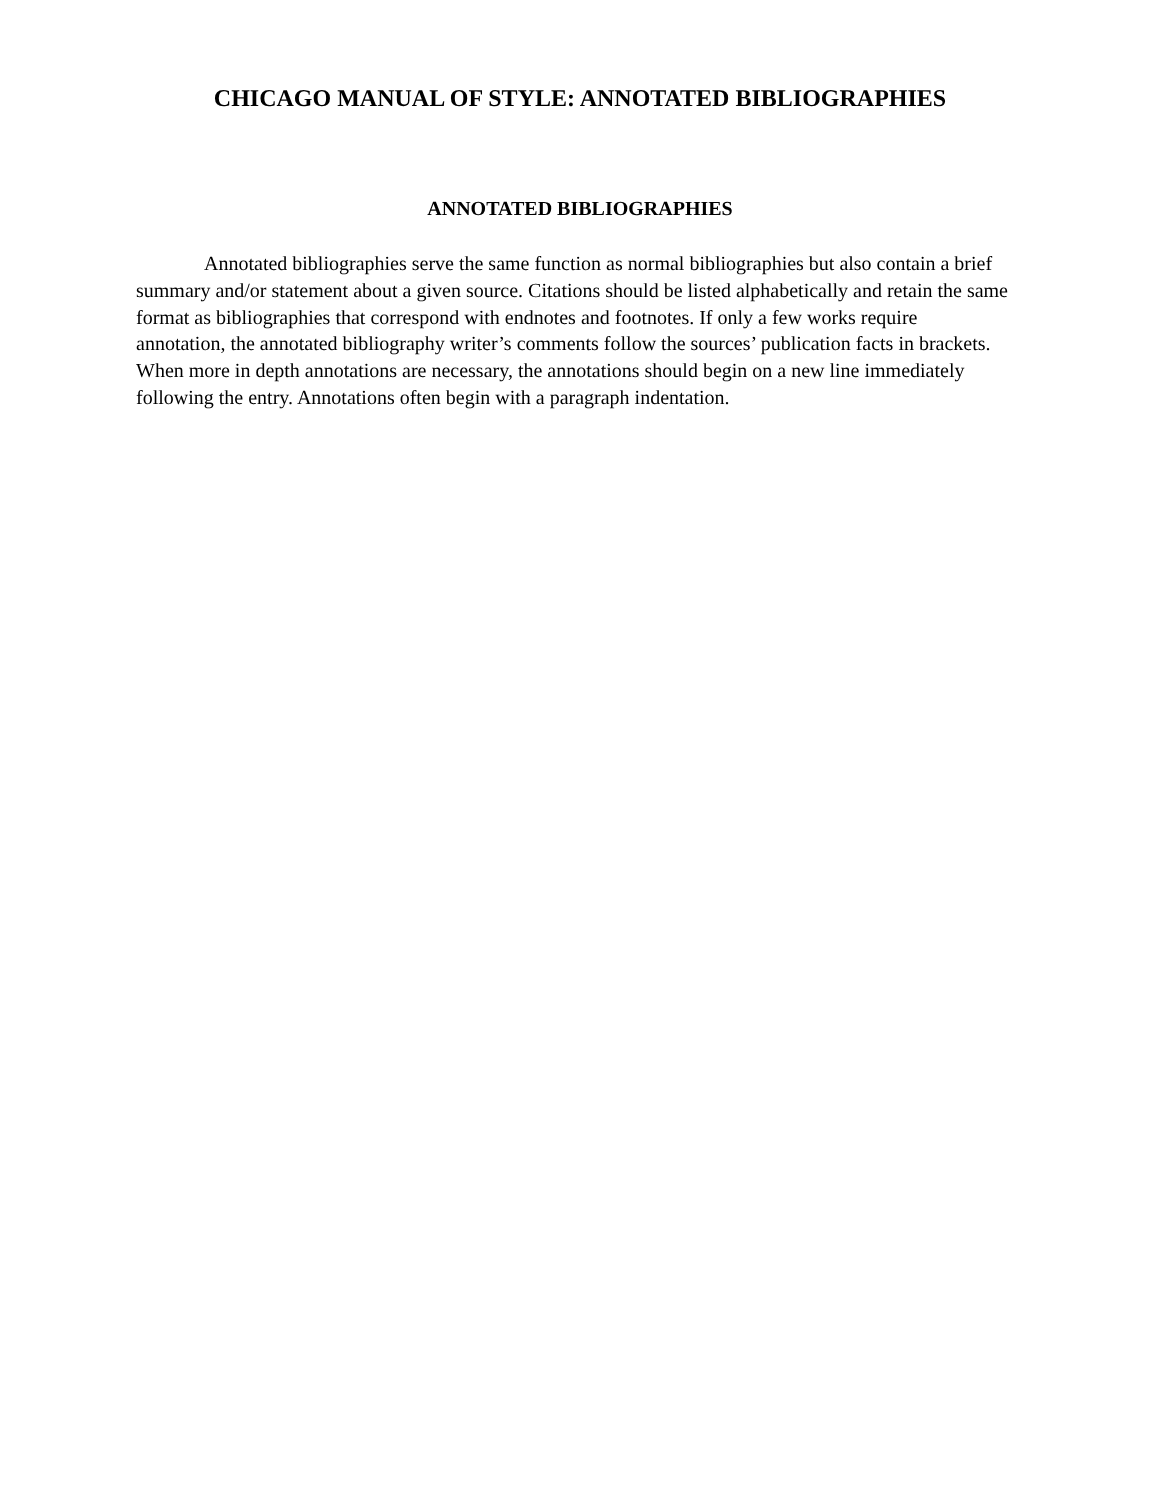CHICAGO MANUAL OF STYLE: ANNOTATED BIBLIOGRAPHIES
ANNOTATED BIBLIOGRAPHIES
Annotated bibliographies serve the same function as normal bibliographies but also contain a brief summary and/or statement about a given source. Citations should be listed alphabetically and retain the same format as bibliographies that correspond with endnotes and footnotes. If only a few works require annotation, the annotated bibliography writer’s comments follow the sources’ publication facts in brackets. When more in depth annotations are necessary, the annotations should begin on a new line immediately following the entry. Annotations often begin with a paragraph indentation.